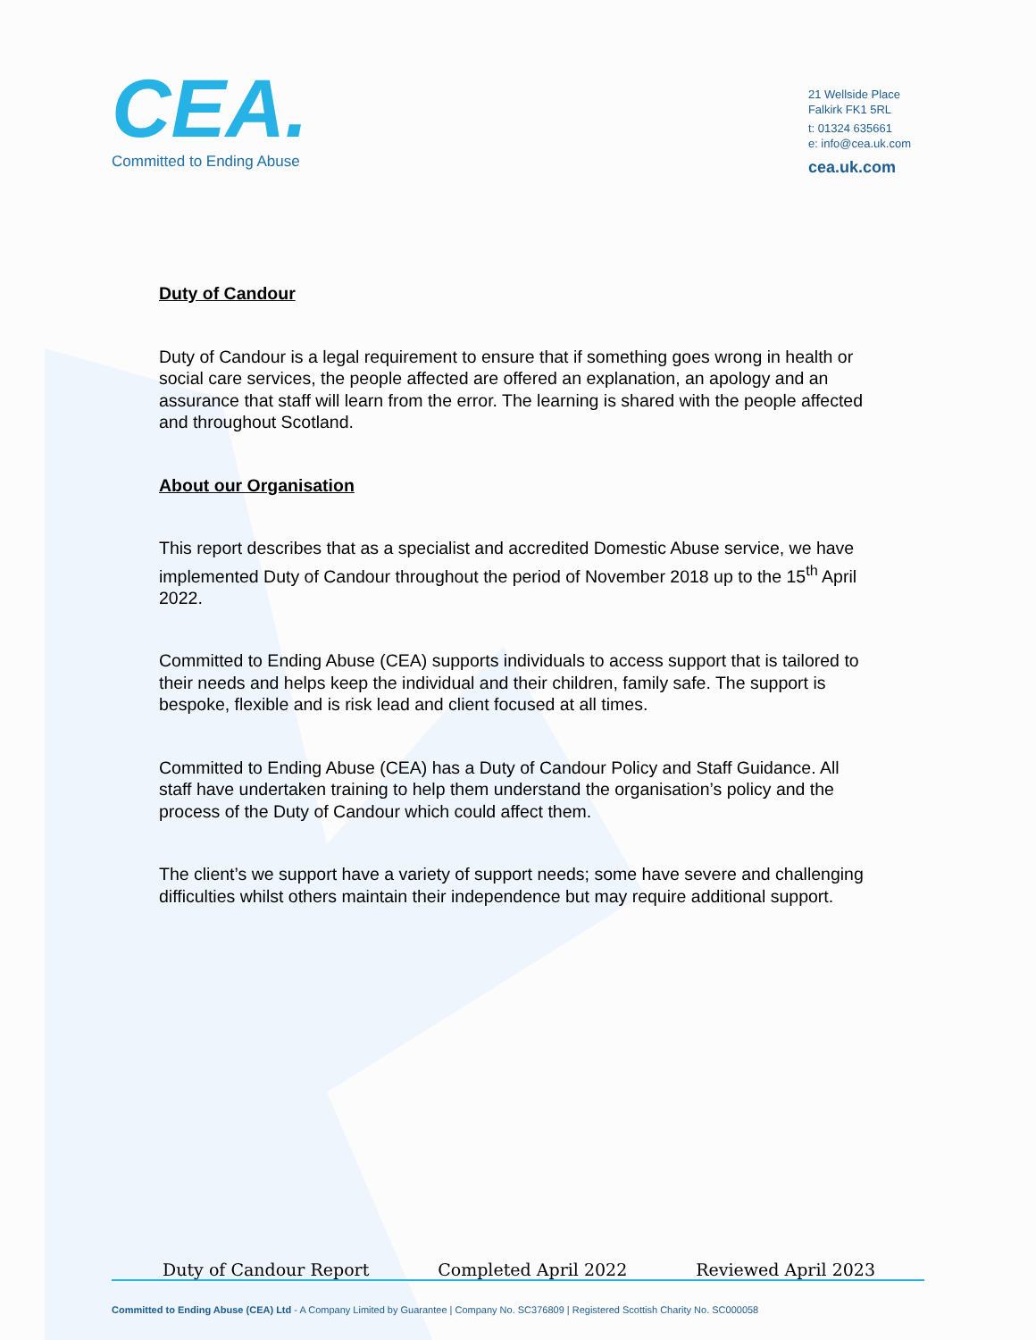CEA.
Committed to Ending Abuse
21 Wellside Place
Falkirk FK1 5RL
t: 01324 635661
e: info@cea.uk.com
cea.uk.com
Duty of Candour
Duty of Candour is a legal requirement to ensure that if something goes wrong in health or social care services, the people affected are offered an explanation, an apology and an assurance that staff will learn from the error. The learning is shared with the people affected and throughout Scotland.
About our Organisation
This report describes that as a specialist and accredited Domestic Abuse service, we have implemented Duty of Candour throughout the period of November 2018 up to the 15<sup>th</sup> April 2022.
Committed to Ending Abuse (CEA) supports individuals to access support that is tailored to their needs and helps keep the individual and their children, family safe. The support is bespoke, flexible and is risk lead and client focused at all times.
Committed to Ending Abuse (CEA) has a Duty of Candour Policy and Staff Guidance. All staff have undertaken training to help them understand the organisation’s policy and the process of the Duty of Candour which could affect them.
The client’s we support have a variety of support needs; some have severe and challenging difficulties whilst others maintain their independence but may require additional support.
Duty of Candour Report Completed April 2022 Reviewed April 2023
Committed to Ending Abuse (CEA) Ltd - A Company Limited by Guarantee | Company No. SC376809 | Registered Scottish Charity No. SC000058